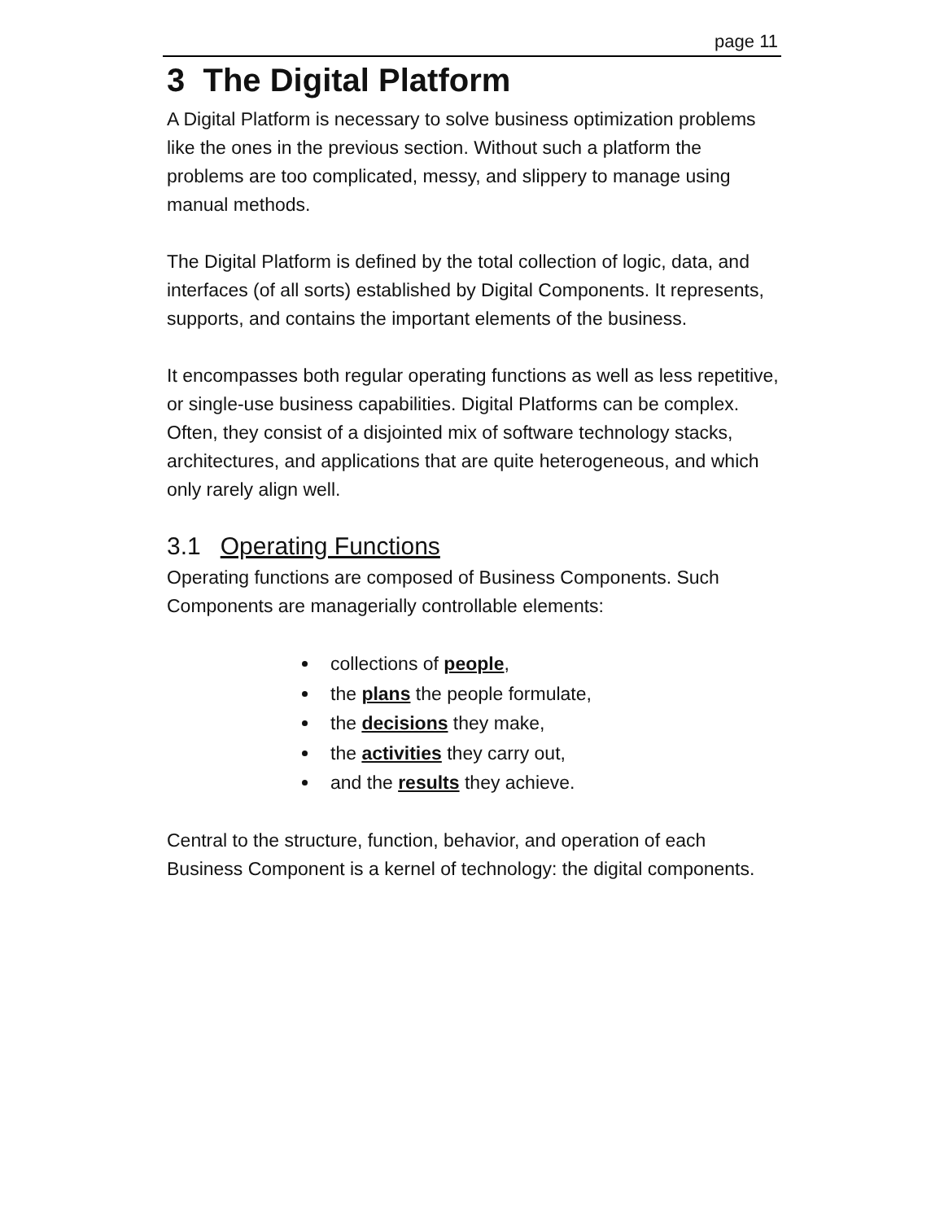page 11
3 The Digital Platform
A Digital Platform is necessary to solve business optimization problems like the ones in the previous section. Without such a platform the problems are too complicated, messy, and slippery to manage using manual methods.
The Digital Platform is defined by the total collection of logic, data, and interfaces (of all sorts) established by Digital Components. It represents, supports, and contains the important elements of the business.
It encompasses both regular operating functions as well as less repetitive, or single-use business capabilities. Digital Platforms can be complex. Often, they consist of a disjointed mix of software technology stacks, architectures, and applications that are quite heterogeneous, and which only rarely align well.
3.1 Operating Functions
Operating functions are composed of Business Components. Such Components are managerially controllable elements:
collections of people,
the plans the people formulate,
the decisions they make,
the activities they carry out,
and the results they achieve.
Central to the structure, function, behavior, and operation of each Business Component is a kernel of technology: the digital components.